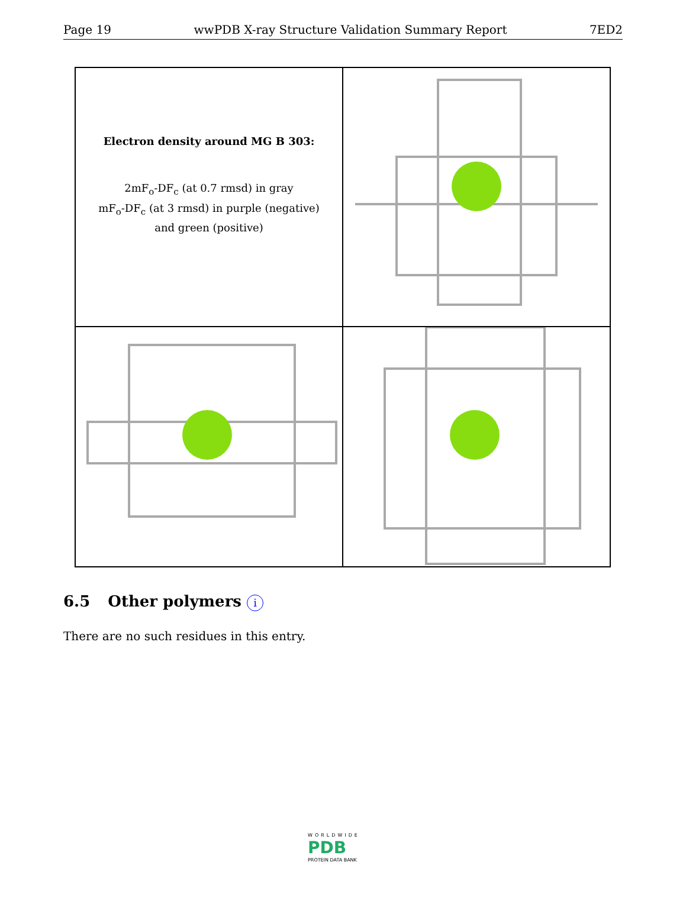Page 19 wwPDB X-ray Structure Validation Summary Report 7ED2
Electron density around MG B 303:
2mF<sub>o</sub>-DF<sub>c</sub> (at 0.7 rmsd) in gray
mF<sub>o</sub>-DF<sub>c</sub> (at 3 rmsd) in purple (negative)
and green (positive)
6.5 Other polymers i
There are no such residues in this entry.
WORLDWIDE
PDB
PROTEIN DATA BANK